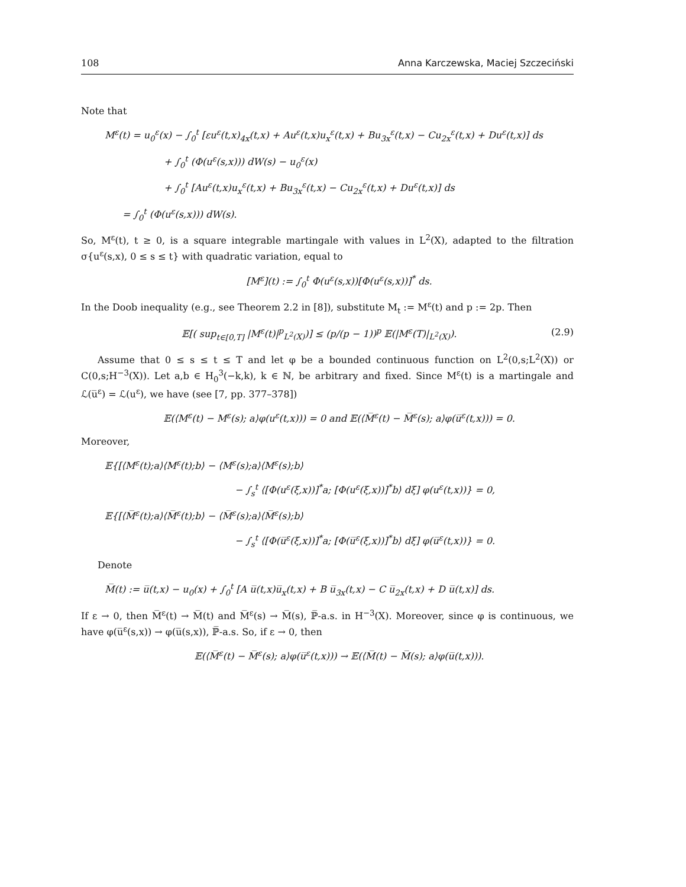108 Anna Karczewska, Maciej Szczeciński
Note that
M<sup>ε</sup>(t) = u<sub>0</sub><sup>ε</sup>(x) − ∫<sub>0</sub><sup>t</sup> [εu<sup>ε</sup>(t,x)<sub>4x</sub>(t,x) + Au<sup>ε</sup>(t,x)u<sub>x</sub><sup>ε</sup>(t,x) + Bu<sub>3x</sub><sup>ε</sup>(t,x) − Cu<sub>2x</sub><sup>ε</sup>(t,x) + Du<sup>ε</sup>(t,x)] ds
+ ∫<sub>0</sub><sup>t</sup> (Φ(u<sup>ε</sup>(s,x))) dW(s) − u<sub>0</sub><sup>ε</sup>(x)
+ ∫<sub>0</sub><sup>t</sup> [Au<sup>ε</sup>(t,x)u<sub>x</sub><sup>ε</sup>(t,x) + Bu<sub>3x</sub><sup>ε</sup>(t,x) − Cu<sub>2x</sub><sup>ε</sup>(t,x) + Du<sup>ε</sup>(t,x)] ds
= ∫<sub>0</sub><sup>t</sup> (Φ(u<sup>ε</sup>(s,x))) dW(s).
So, M<sup>ε</sup>(t), t ≥ 0, is a square integrable martingale with values in L<sup>2</sup>(X), adapted to the filtration σ{u<sup>ε</sup>(s,x), 0 ≤ s ≤ t} with quadratic variation, equal to
[M<sup>ε</sup>](t) := ∫<sub>0</sub><sup>t</sup> Φ(u<sup>ε</sup>(s,x))[Φ(u<sup>ε</sup>(s,x))]<sup>*</sup> ds.
In the Doob inequality (e.g., see Theorem 2.2 in [8]), substitute M<sub>t</sub> := M<sup>ε</sup>(t) and p := 2p. Then
𝔼[( sup<sub>t∈[0,T]</sub> |M<sup>ε</sup>(t)|<sup>p</sup><sub>L<sup>2</sup>(X)</sub>)] ≤ (p/(p − 1))<sup>p</sup> 𝔼(|M<sup>ε</sup>(T)|<sub>L<sup>2</sup>(X)</sub>). (2.9)
Assume that 0 ≤ s ≤ t ≤ T and let φ be a bounded continuous function on L<sup>2</sup>(0,s;L<sup>2</sup>(X)) or C(0,s;H<sup>−3</sup>(X)). Let a,b ∈ H<sub>0</sub><sup>3</sup>(−k,k), k ∈ ℕ, be arbitrary and fixed. Since M<sup>ε</sup>(t) is a martingale and ℒ(u̅<sup>ε</sup>) = ℒ(u<sup>ε</sup>), we have (see [7, pp. 377–378])
𝔼(⟨M<sup>ε</sup>(t) − M<sup>ε</sup>(s); a⟩φ(u<sup>ε</sup>(t,x))) = 0 and 𝔼(⟨M̅<sup>ε</sup>(t) − M̅<sup>ε</sup>(s); a⟩φ(u̅<sup>ε</sup>(t,x))) = 0.
Moreover,
𝔼{[⟨M<sup>ε</sup>(t);a⟩⟨M<sup>ε</sup>(t);b⟩ − ⟨M<sup>ε</sup>(s);a⟩⟨M<sup>ε</sup>(s);b⟩
− ∫<sub>s</sub><sup>t</sup> ⟨[Φ(u<sup>ε</sup>(ξ,x))]<sup>*</sup>a; [Φ(u<sup>ε</sup>(ξ,x))]<sup>*</sup>b⟩ dξ] φ(u<sup>ε</sup>(t,x))} = 0,
𝔼{[⟨M̅<sup>ε</sup>(t);a⟩⟨M̅<sup>ε</sup>(t);b⟩ − ⟨M̅<sup>ε</sup>(s);a⟩⟨M̅<sup>ε</sup>(s);b⟩
− ∫<sub>s</sub><sup>t</sup> ⟨[Φ(u̅<sup>ε</sup>(ξ,x))]<sup>*</sup>a; [Φ(u̅<sup>ε</sup>(ξ,x))]<sup>*</sup>b⟩ dξ] φ(u̅<sup>ε</sup>(t,x))} = 0.
Denote
M̅(t) := u̅(t,x) − u<sub>0</sub>(x) + ∫<sub>0</sub><sup>t</sup> [A u̅(t,x)u̅<sub>x</sub>(t,x) + B u̅<sub>3x</sub>(t,x) − C u̅<sub>2x</sub>(t,x) + D u̅(t,x)] ds.
If ε → 0, then M̅<sup>ε</sup>(t) → M̅(t) and M̅<sup>ε</sup>(s) → M̅(s), ℙ̅-a.s. in H<sup>−3</sup>(X). Moreover, since φ is continuous, we have φ(u̅<sup>ε</sup>(s,x)) → φ(u̅(s,x)), ℙ̅-a.s. So, if ε → 0, then
𝔼(⟨M̅<sup>ε</sup>(t) − M̅<sup>ε</sup>(s); a⟩φ(u̅<sup>ε</sup>(t,x))) → 𝔼(⟨M̅(t) − M̅(s); a⟩φ(u̅(t,x))).